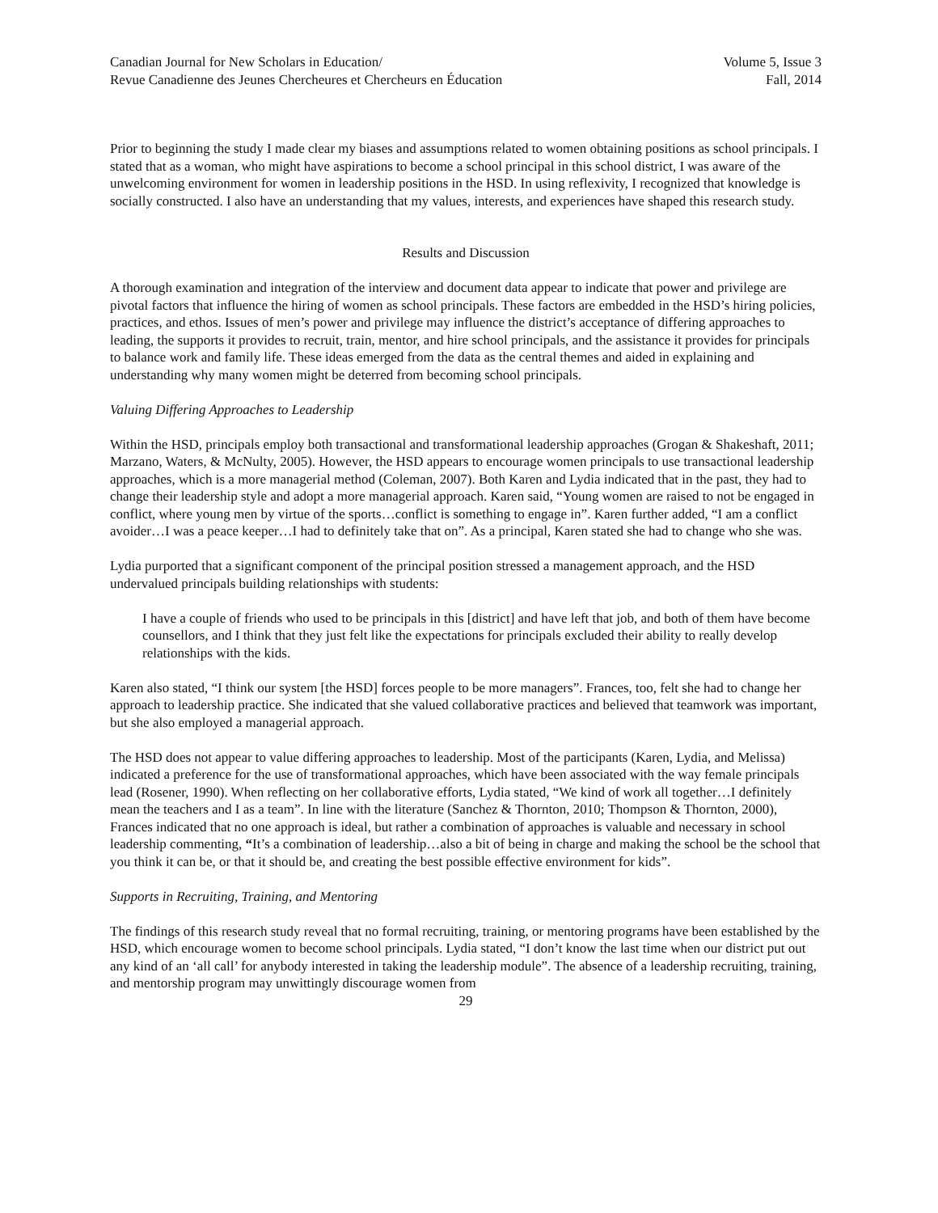Canadian Journal for New Scholars in Education/
Revue Canadienne des Jeunes Chercheures et Chercheurs en Éducation
Volume 5, Issue 3
Fall, 2014
Prior to beginning the study I made clear my biases and assumptions related to women obtaining positions as school principals. I stated that as a woman, who might have aspirations to become a school principal in this school district, I was aware of the unwelcoming environment for women in leadership positions in the HSD. In using reflexivity, I recognized that knowledge is socially constructed. I also have an understanding that my values, interests, and experiences have shaped this research study.
Results and Discussion
A thorough examination and integration of the interview and document data appear to indicate that power and privilege are pivotal factors that influence the hiring of women as school principals. These factors are embedded in the HSD’s hiring policies, practices, and ethos. Issues of men’s power and privilege may influence the district’s acceptance of differing approaches to leading, the supports it provides to recruit, train, mentor, and hire school principals, and the assistance it provides for principals to balance work and family life. These ideas emerged from the data as the central themes and aided in explaining and understanding why many women might be deterred from becoming school principals.
Valuing Differing Approaches to Leadership
Within the HSD, principals employ both transactional and transformational leadership approaches (Grogan & Shakeshaft, 2011; Marzano, Waters, & McNulty, 2005). However, the HSD appears to encourage women principals to use transactional leadership approaches, which is a more managerial method (Coleman, 2007). Both Karen and Lydia indicated that in the past, they had to change their leadership style and adopt a more managerial approach. Karen said, “Young women are raised to not be engaged in conflict, where young men by virtue of the sports…conflict is something to engage in”. Karen further added, “I am a conflict avoider…I was a peace keeper…I had to definitely take that on”. As a principal, Karen stated she had to change who she was.
Lydia purported that a significant component of the principal position stressed a management approach, and the HSD undervalued principals building relationships with students:
I have a couple of friends who used to be principals in this [district] and have left that job, and both of them have become counsellors, and I think that they just felt like the expectations for principals excluded their ability to really develop relationships with the kids.
Karen also stated, “I think our system [the HSD] forces people to be more managers”. Frances, too, felt she had to change her approach to leadership practice. She indicated that she valued collaborative practices and believed that teamwork was important, but she also employed a managerial approach.
The HSD does not appear to value differing approaches to leadership. Most of the participants (Karen, Lydia, and Melissa) indicated a preference for the use of transformational approaches, which have been associated with the way female principals lead (Rosener, 1990). When reflecting on her collaborative efforts, Lydia stated, “We kind of work all together…I definitely mean the teachers and I as a team”. In line with the literature (Sanchez & Thornton, 2010; Thompson & Thornton, 2000), Frances indicated that no one approach is ideal, but rather a combination of approaches is valuable and necessary in school leadership commenting, “It’s a combination of leadership…also a bit of being in charge and making the school be the school that you think it can be, or that it should be, and creating the best possible effective environment for kids”.
Supports in Recruiting, Training, and Mentoring
The findings of this research study reveal that no formal recruiting, training, or mentoring programs have been established by the HSD, which encourage women to become school principals. Lydia stated, “I don’t know the last time when our district put out any kind of an ‘all call’ for anybody interested in taking the leadership module”. The absence of a leadership recruiting, training, and mentorship program may unwittingly discourage women from
29